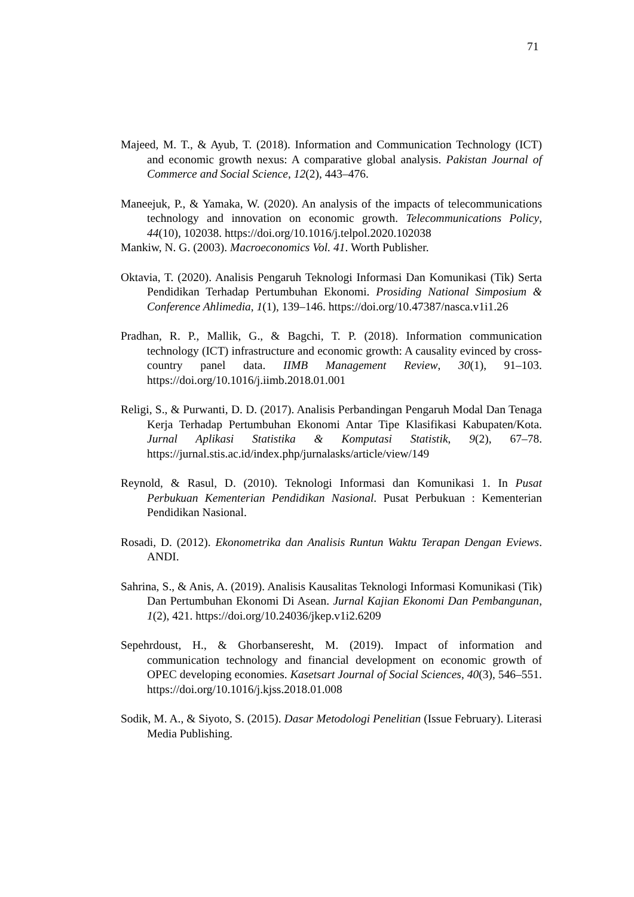71
Majeed, M. T., & Ayub, T. (2018). Information and Communication Technology (ICT) and economic growth nexus: A comparative global analysis. Pakistan Journal of Commerce and Social Science, 12(2), 443–476.
Maneejuk, P., & Yamaka, W. (2020). An analysis of the impacts of telecommunications technology and innovation on economic growth. Telecommunications Policy, 44(10), 102038. https://doi.org/10.1016/j.telpol.2020.102038
Mankiw, N. G. (2003). Macroeconomics Vol. 41. Worth Publisher.
Oktavia, T. (2020). Analisis Pengaruh Teknologi Informasi Dan Komunikasi (Tik) Serta Pendidikan Terhadap Pertumbuhan Ekonomi. Prosiding National Simposium & Conference Ahlimedia, 1(1), 139–146. https://doi.org/10.47387/nasca.v1i1.26
Pradhan, R. P., Mallik, G., & Bagchi, T. P. (2018). Information communication technology (ICT) infrastructure and economic growth: A causality evinced by cross-country panel data. IIMB Management Review, 30(1), 91–103. https://doi.org/10.1016/j.iimb.2018.01.001
Religi, S., & Purwanti, D. D. (2017). Analisis Perbandingan Pengaruh Modal Dan Tenaga Kerja Terhadap Pertumbuhan Ekonomi Antar Tipe Klasifikasi Kabupaten/Kota. Jurnal Aplikasi Statistika & Komputasi Statistik, 9(2), 67–78. https://jurnal.stis.ac.id/index.php/jurnalasks/article/view/149
Reynold, & Rasul, D. (2010). Teknologi Informasi dan Komunikasi 1. In Pusat Perbukuan Kementerian Pendidikan Nasional. Pusat Perbukuan : Kementerian Pendidikan Nasional.
Rosadi, D. (2012). Ekonometrika dan Analisis Runtun Waktu Terapan Dengan Eviews. ANDI.
Sahrina, S., & Anis, A. (2019). Analisis Kausalitas Teknologi Informasi Komunikasi (Tik) Dan Pertumbuhan Ekonomi Di Asean. Jurnal Kajian Ekonomi Dan Pembangunan, 1(2), 421. https://doi.org/10.24036/jkep.v1i2.6209
Sepehrdoust, H., & Ghorbanseresht, M. (2019). Impact of information and communication technology and financial development on economic growth of OPEC developing economies. Kasetsart Journal of Social Sciences, 40(3), 546–551. https://doi.org/10.1016/j.kjss.2018.01.008
Sodik, M. A., & Siyoto, S. (2015). Dasar Metodologi Penelitian (Issue February). Literasi Media Publishing.